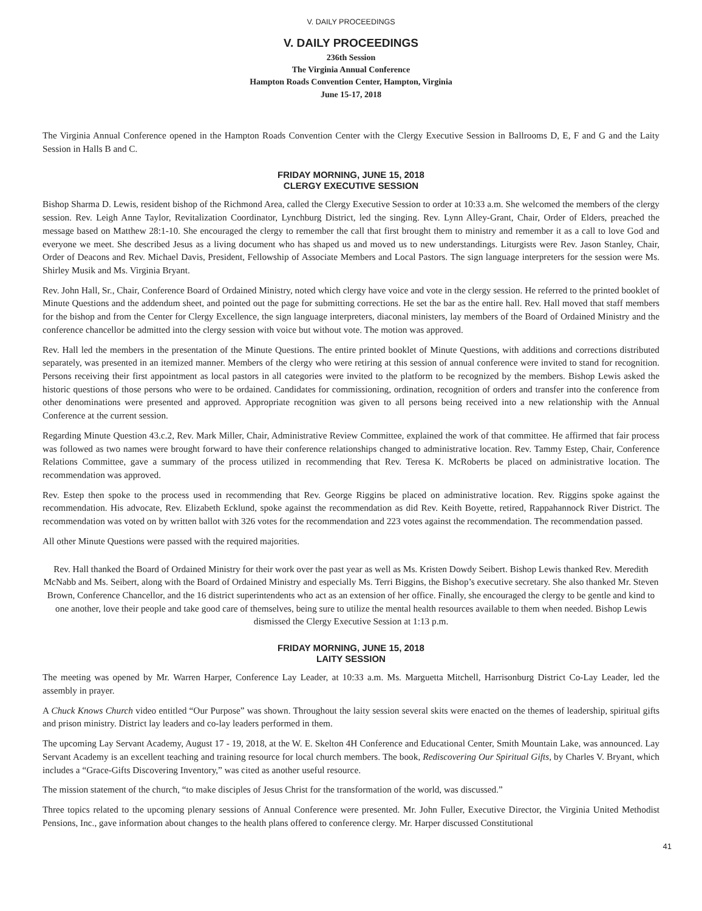V. DAILY PROCEEDINGS
V. DAILY PROCEEDINGS
236th Session
The Virginia Annual Conference
Hampton Roads Convention Center, Hampton, Virginia
June 15-17, 2018
The Virginia Annual Conference opened in the Hampton Roads Convention Center with the Clergy Executive Session in Ballrooms D, E, F and G and the Laity Session in Halls B and C.
FRIDAY MORNING, JUNE 15, 2018
CLERGY EXECUTIVE SESSION
Bishop Sharma D. Lewis, resident bishop of the Richmond Area, called the Clergy Executive Session to order at 10:33 a.m. She welcomed the members of the clergy session. Rev. Leigh Anne Taylor, Revitalization Coordinator, Lynchburg District, led the singing. Rev. Lynn Alley-Grant, Chair, Order of Elders, preached the message based on Matthew 28:1-10. She encouraged the clergy to remember the call that first brought them to ministry and remember it as a call to love God and everyone we meet. She described Jesus as a living document who has shaped us and moved us to new understandings. Liturgists were Rev. Jason Stanley, Chair, Order of Deacons and Rev. Michael Davis, President, Fellowship of Associate Members and Local Pastors. The sign language interpreters for the session were Ms. Shirley Musik and Ms. Virginia Bryant.
Rev. John Hall, Sr., Chair, Conference Board of Ordained Ministry, noted which clergy have voice and vote in the clergy session. He referred to the printed booklet of Minute Questions and the addendum sheet, and pointed out the page for submitting corrections. He set the bar as the entire hall. Rev. Hall moved that staff members for the bishop and from the Center for Clergy Excellence, the sign language interpreters, diaconal ministers, lay members of the Board of Ordained Ministry and the conference chancellor be admitted into the clergy session with voice but without vote. The motion was approved.
Rev. Hall led the members in the presentation of the Minute Questions. The entire printed booklet of Minute Questions, with additions and corrections distributed separately, was presented in an itemized manner. Members of the clergy who were retiring at this session of annual conference were invited to stand for recognition. Persons receiving their first appointment as local pastors in all categories were invited to the platform to be recognized by the members. Bishop Lewis asked the historic questions of those persons who were to be ordained. Candidates for commissioning, ordination, recognition of orders and transfer into the conference from other denominations were presented and approved. Appropriate recognition was given to all persons being received into a new relationship with the Annual Conference at the current session.
Regarding Minute Question 43.c.2, Rev. Mark Miller, Chair, Administrative Review Committee, explained the work of that committee. He affirmed that fair process was followed as two names were brought forward to have their conference relationships changed to administrative location. Rev. Tammy Estep, Chair, Conference Relations Committee, gave a summary of the process utilized in recommending that Rev. Teresa K. McRoberts be placed on administrative location. The recommendation was approved.
Rev. Estep then spoke to the process used in recommending that Rev. George Riggins be placed on administrative location. Rev. Riggins spoke against the recommendation. His advocate, Rev. Elizabeth Ecklund, spoke against the recommendation as did Rev. Keith Boyette, retired, Rappahannock River District. The recommendation was voted on by written ballot with 326 votes for the recommendation and 223 votes against the recommendation. The recommendation passed.
All other Minute Questions were passed with the required majorities.
Rev. Hall thanked the Board of Ordained Ministry for their work over the past year as well as Ms. Kristen Dowdy Seibert. Bishop Lewis thanked Rev. Meredith McNabb and Ms. Seibert, along with the Board of Ordained Ministry and especially Ms. Terri Biggins, the Bishop’s executive secretary. She also thanked Mr. Steven Brown, Conference Chancellor, and the 16 district superintendents who act as an extension of her office. Finally, she encouraged the clergy to be gentle and kind to one another, love their people and take good care of themselves, being sure to utilize the mental health resources available to them when needed. Bishop Lewis dismissed the Clergy Executive Session at 1:13 p.m.
FRIDAY MORNING, JUNE 15, 2018
LAITY SESSION
The meeting was opened by Mr. Warren Harper, Conference Lay Leader, at 10:33 a.m. Ms. Marguetta Mitchell, Harrisonburg District Co-Lay Leader, led the assembly in prayer.
A Chuck Knows Church video entitled “Our Purpose” was shown. Throughout the laity session several skits were enacted on the themes of leadership, spiritual gifts and prison ministry. District lay leaders and co-lay leaders performed in them.
The upcoming Lay Servant Academy, August 17 - 19, 2018, at the W. E. Skelton 4H Conference and Educational Center, Smith Mountain Lake, was announced. Lay Servant Academy is an excellent teaching and training resource for local church members. The book, Rediscovering Our Spiritual Gifts, by Charles V. Bryant, which includes a “Grace-Gifts Discovering Inventory,” was cited as another useful resource.
The mission statement of the church, “to make disciples of Jesus Christ for the transformation of the world, was discussed.”
Three topics related to the upcoming plenary sessions of Annual Conference were presented. Mr. John Fuller, Executive Director, the Virginia United Methodist Pensions, Inc., gave information about changes to the health plans offered to conference clergy. Mr. Harper discussed Constitutional
41